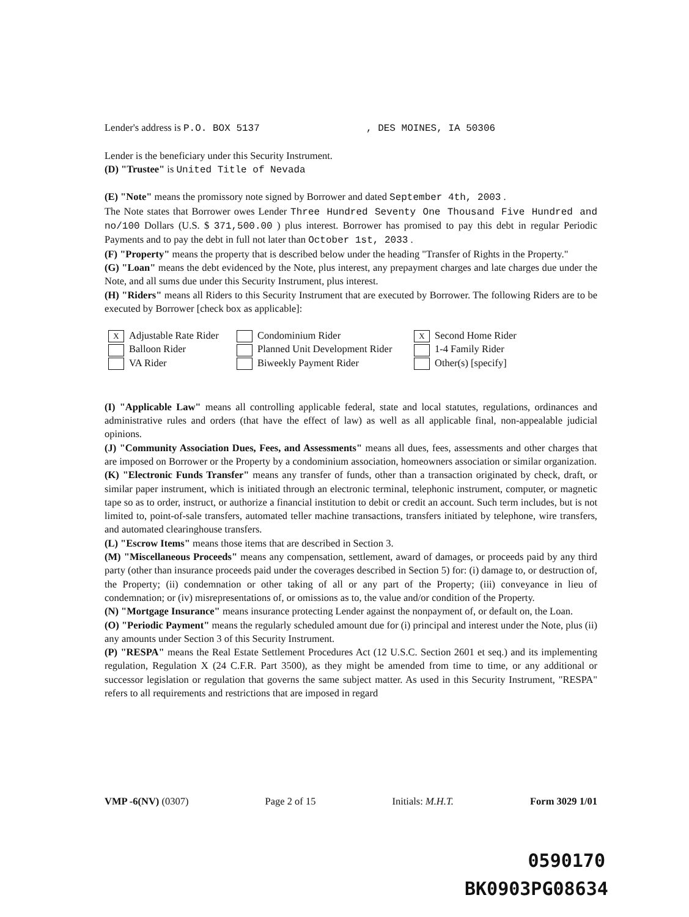Lender's address is P.O. BOX 5137 , DES MOINES, IA 50306
Lender is the beneficiary under this Security Instrument.
(D) "Trustee" is United Title of Nevada
(E) "Note" means the promissory note signed by Borrower and dated September 4th, 2003 .
The Note states that Borrower owes Lender Three Hundred Seventy One Thousand Five Hundred and no/100 Dollars (U.S. $ 371,500.00 ) plus interest. Borrower has promised to pay this debt in regular Periodic Payments and to pay the debt in full not later than October 1st, 2033 .
(F) "Property" means the property that is described below under the heading "Transfer of Rights in the Property."
(G) "Loan" means the debt evidenced by the Note, plus interest, any prepayment charges and late charges due under the Note, and all sums due under this Security Instrument, plus interest.
(H) "Riders" means all Riders to this Security Instrument that are executed by Borrower. The following Riders are to be executed by Borrower [check box as applicable]:
X Adjustable Rate Rider
Condominium Rider
X Second Home Rider
Balloon Rider
Planned Unit Development Rider
1-4 Family Rider
VA Rider
Biweekly Payment Rider
Other(s) [specify]
(I) "Applicable Law" means all controlling applicable federal, state and local statutes, regulations, ordinances and administrative rules and orders (that have the effect of law) as well as all applicable final, non-appealable judicial opinions.
(J) "Community Association Dues, Fees, and Assessments" means all dues, fees, assessments and other charges that are imposed on Borrower or the Property by a condominium association, homeowners association or similar organization.
(K) "Electronic Funds Transfer" means any transfer of funds, other than a transaction originated by check, draft, or similar paper instrument, which is initiated through an electronic terminal, telephonic instrument, computer, or magnetic tape so as to order, instruct, or authorize a financial institution to debit or credit an account. Such term includes, but is not limited to, point-of-sale transfers, automated teller machine transactions, transfers initiated by telephone, wire transfers, and automated clearinghouse transfers.
(L) "Escrow Items" means those items that are described in Section 3.
(M) "Miscellaneous Proceeds" means any compensation, settlement, award of damages, or proceeds paid by any third party (other than insurance proceeds paid under the coverages described in Section 5) for: (i) damage to, or destruction of, the Property; (ii) condemnation or other taking of all or any part of the Property; (iii) conveyance in lieu of condemnation; or (iv) misrepresentations of, or omissions as to, the value and/or condition of the Property.
(N) "Mortgage Insurance" means insurance protecting Lender against the nonpayment of, or default on, the Loan.
(O) "Periodic Payment" means the regularly scheduled amount due for (i) principal and interest under the Note, plus (ii) any amounts under Section 3 of this Security Instrument.
(P) "RESPA" means the Real Estate Settlement Procedures Act (12 U.S.C. Section 2601 et seq.) and its implementing regulation, Regulation X (24 C.F.R. Part 3500), as they might be amended from time to time, or any additional or successor legislation or regulation that governs the same subject matter. As used in this Security Instrument, "RESPA" refers to all requirements and restrictions that are imposed in regard
VMP -6(NV) (0307) Page 2 of 15 Initials: M.H.T. Form 3029 1/01
0590170
BK0903PG08634